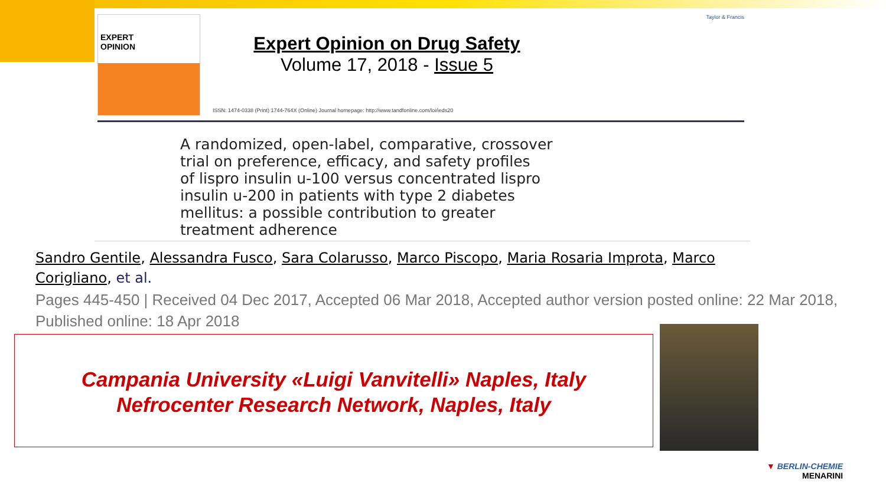EXPERT
OPINION
Expert Opinion on Drug Safety
Volume 17, 2018 - Issue 5
Taylor & Francis
ISSN: 1474-0338 (Print) 1744-764X (Online) Journal homepage: http://www.tandfonline.com/loi/ieds20
A randomized, open-label, comparative, crossover
trial on preference, efficacy, and safety profiles
of lispro insulin u-100 versus concentrated lispro
insulin u-200 in patients with type 2 diabetes
mellitus: a possible contribution to greater
treatment adherence
Sandro Gentile, Alessandra Fusco, Sara Colarusso, Marco Piscopo, Maria Rosaria Improta, Marco Corigliano, et al.
Pages 445-450 | Received 04 Dec 2017, Accepted 06 Mar 2018, Accepted author version posted online: 22 Mar 2018, Published online: 18 Apr 2018
Campania University «Luigi Vanvitelli» Naples, Italy
Nefrocenter Research Network, Naples, Italy
▼ BERLIN-CHEMIE
MENARINI